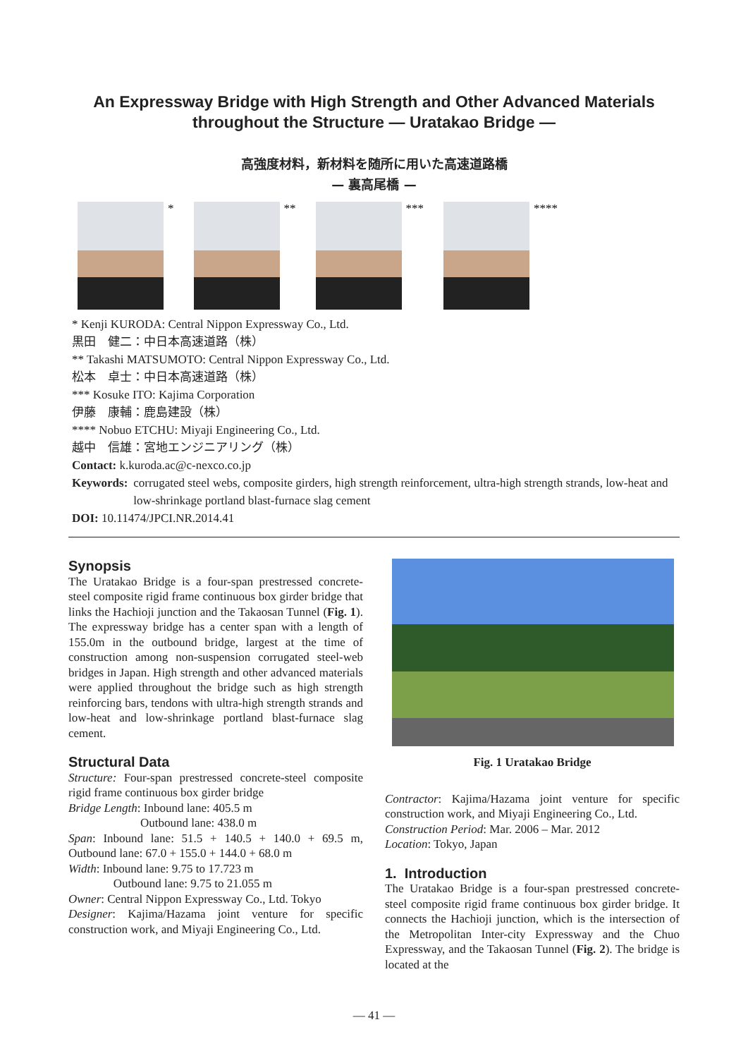An Expressway Bridge with High Strength and Other Advanced Materials
throughout the Structure — Uratakao Bridge —
高強度材料，新材料を随所に用いた高速道路橋
— 裏高尾橋 —
* ** *** ****
* Kenji KURODA: Central Nippon Expressway Co., Ltd.
黒田　健二：中日本高速道路（株）
** Takashi MATSUMOTO: Central Nippon Expressway Co., Ltd.
松本　卓士：中日本高速道路（株）
*** Kosuke ITO: Kajima Corporation
伊藤　康輔：鹿島建設（株）
**** Nobuo ETCHU: Miyaji Engineering Co., Ltd.
越中　信雄：宮地エンジニアリング（株）
Contact: k.kuroda.ac@c-nexco.co.jp
Keywords: corrugated steel webs, composite girders, high strength reinforcement, ultra-high strength strands, low-heat and low-shrinkage portland blast-furnace slag cement
DOI: 10.11474/JPCI.NR.2014.41
Synopsis
The Uratakao Bridge is a four-span prestressed concrete-steel composite rigid frame continuous box girder bridge that links the Hachioji junction and the Takaosan Tunnel (Fig. 1). The expressway bridge has a center span with a length of 155.0m in the outbound bridge, largest at the time of construction among non-suspension corrugated steel-web bridges in Japan. High strength and other advanced materials were applied throughout the bridge such as high strength reinforcing bars, tendons with ultra-high strength strands and low-heat and low-shrinkage portland blast-furnace slag cement.
Structural Data
Structure: Four-span prestressed concrete-steel composite rigid frame continuous box girder bridge
Bridge Length: Inbound lane: 405.5 m
Outbound lane: 438.0 m
Span: Inbound lane: 51.5 + 140.5 + 140.0 + 69.5 m, Outbound lane: 67.0 + 155.0 + 144.0 + 68.0 m
Width: Inbound lane: 9.75 to 17.723 m
Outbound lane: 9.75 to 21.055 m
Owner: Central Nippon Expressway Co., Ltd. Tokyo
Designer: Kajima/Hazama joint venture for specific construction work, and Miyaji Engineering Co., Ltd.
Fig. 1 Uratakao Bridge
Contractor: Kajima/Hazama joint venture for specific construction work, and Miyaji Engineering Co., Ltd.
Construction Period: Mar. 2006 – Mar. 2012
Location: Tokyo, Japan
1. Introduction
The Uratakao Bridge is a four-span prestressed concrete-steel composite rigid frame continuous box girder bridge. It connects the Hachioji junction, which is the intersection of the Metropolitan Inter-city Expressway and the Chuo Expressway, and the Takaosan Tunnel (Fig. 2). The bridge is located at the
— 41 —